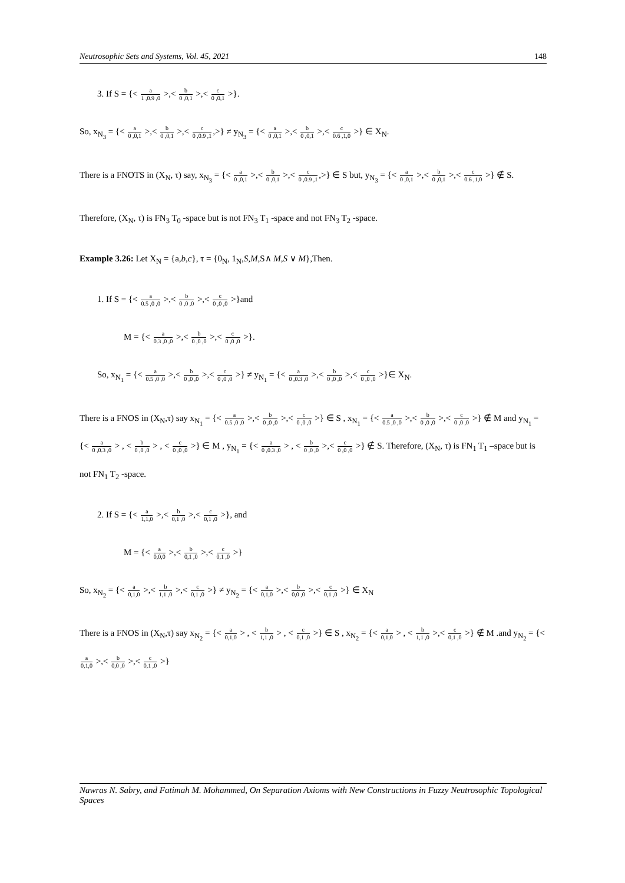Neutrosophic Sets and Systems, Vol. 45, 2021 148
3. If S = {< a 1 ,0.9 ,0 >,< b 0 ,0,1 >,< c 0 ,0,1 >}.
So, x<sub>N<sub>3</sub></sub> = {< a 0 ,0,1 >,< b 0 ,0,1 >,< c 0 ,0.9 ,1,>} ≠ y<sub>N<sub>3</sub></sub> = {< a 0 ,0,1 >,< b 0 ,0,1 >,< c 0.6 ,1,0 >} ∈ X<sub>N</sub>.
There is a FNOTS in (X<sub>N</sub>, τ) say, x<sub>N<sub>3</sub></sub> = {< a 0 ,0,1 >,< b 0 ,0,1 >,< c 0 ,0.9 ,1,>} ∈ S but, y<sub>N<sub>3</sub></sub> = {< a 0 ,0,1 >,< b 0 ,0,1 >,< c 0.6 ,1,0 >} ∉ S.
Therefore, (X<sub>N</sub>, τ) is FN<sub>3</sub> T<sub>0</sub> -space but is not FN<sub>3</sub> T<sub>1</sub> -space and not FN<sub>3</sub> T<sub>2</sub> -space.
Example 3.26: Let X<sub>N</sub> = {a,b,c}, τ = {0<sub>N</sub>, 1<sub>N</sub>,S,M,S∧ M,S ∨ M},Then.
1. If S = {< a 0.5 ,0 ,0 >,< b 0 ,0 ,0 >,< c 0 ,0 ,0 >}and
M = {< a 0.3 ,0 ,0 >,< b 0 ,0 ,0 >,< c 0 ,0 ,0 >}.
So, x<sub>N<sub>1</sub></sub> = {< a 0.5 ,0 ,0 >,< b 0 ,0 ,0 >,< c 0 ,0 ,0 >} ≠ y<sub>N<sub>1</sub></sub> = {< a 0 ,0.3 ,0 >,< b 0 ,0 ,0 >,< c 0 ,0 ,0 >}∈ X<sub>N</sub>.
There is a FNOS in (X<sub>N</sub>,τ) say x<sub>N<sub>1</sub></sub> = {< a 0.5 ,0 ,0 >,< b 0 ,0 ,0 >,< c 0 ,0 ,0 >} ∈ S , x<sub>N<sub>1</sub></sub> = {< a 0.5 ,0 ,0 >,< b 0 ,0 ,0 >,< c 0 ,0 ,0 >} ∉ M and y<sub>N<sub>1</sub></sub> = {< a 0 ,0.3 ,0 > , < b 0 ,0 ,0 > , < c 0 ,0 ,0 >} ∈ M , y<sub>N<sub>1</sub></sub> = {< a 0 ,0.3 ,0 > , < b 0 ,0 ,0 >,< c 0 ,0 ,0 >} ∉ S. Therefore, (X<sub>N</sub>, τ) is FN<sub>1</sub> T<sub>1</sub> –space but is not FN<sub>1</sub> T<sub>2</sub> -space.
2. If S = {< a 1,1,0 >,< b 0,1 ,0 >,< c 0,1 ,0 >}, and
M = {< a 0,0,0 >,< b 0,1 ,0 >,< c 0,1 ,0 >}
So, x<sub>N<sub>2</sub></sub> = {< a 0,1,0 >,< b 1,1 ,0 >,< c 0,1 ,0 >} ≠ y<sub>N<sub>2</sub></sub> = {< a 0,1,0 >,< b 0,0 ,0 >,< c 0,1 ,0 >} ∈ X<sub>N</sub>
There is a FNOS in (X<sub>N</sub>,τ) say x<sub>N<sub>2</sub></sub> = {< a 0,1,0 > , < b 1,1 ,0 > , < c 0,1 ,0 >} ∈ S , x<sub>N<sub>2</sub></sub> = {< a 0,1,0 > , < b 1,1 ,0 >,< c 0,1 ,0 >} ∉ M .and y<sub>N<sub>2</sub></sub> = {< a 0,1,0 >,< b 0,0 ,0 >,< c 0,1 ,0 >}
Nawras N. Sabry, and Fatimah M. Mohammed, On Separation Axioms with New Constructions in Fuzzy Neutrosophic Topological Spaces